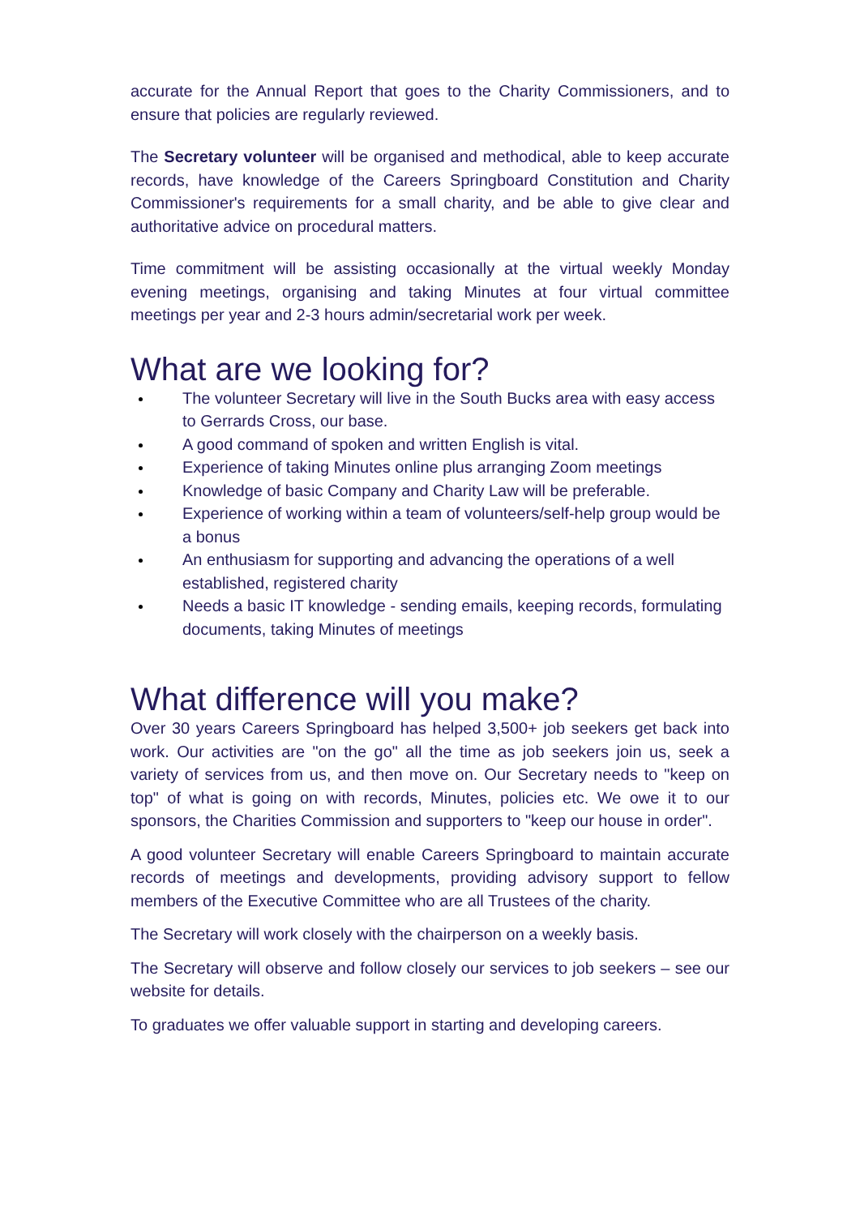accurate for the Annual Report that goes to the Charity Commissioners, and to ensure that policies are regularly reviewed.
The Secretary volunteer will be organised and methodical, able to keep accurate records, have knowledge of the Careers Springboard Constitution and Charity Commissioner's requirements for a small charity, and be able to give clear and authoritative advice on procedural matters.
Time commitment will be assisting occasionally at the virtual weekly Monday evening meetings, organising and taking Minutes at four virtual committee meetings per year and 2-3 hours admin/secretarial work per week.
What are we looking for?
The volunteer Secretary will live in the South Bucks area with easy access to Gerrards Cross, our base.
A good command of spoken and written English is vital.
Experience of taking Minutes online plus arranging Zoom meetings
Knowledge of basic Company and Charity Law will be preferable.
Experience of working within a team of volunteers/self-help group would be a bonus
An enthusiasm for supporting and advancing the operations of a well established, registered charity
Needs a basic IT knowledge - sending emails, keeping records, formulating documents, taking Minutes of meetings
What difference will you make?
Over 30 years Careers Springboard has helped 3,500+ job seekers get back into work. Our activities are "on the go" all the time as job seekers join us, seek a variety of services from us, and then move on. Our Secretary needs to "keep on top" of what is going on with records, Minutes, policies etc. We owe it to our sponsors, the Charities Commission and supporters to "keep our house in order".
A good volunteer Secretary will enable Careers Springboard to maintain accurate records of meetings and developments, providing advisory support to fellow members of the Executive Committee who are all Trustees of the charity.
The Secretary will work closely with the chairperson on a weekly basis.
The Secretary will observe and follow closely our services to job seekers – see our website for details.
To graduates we offer valuable support in starting and developing careers.